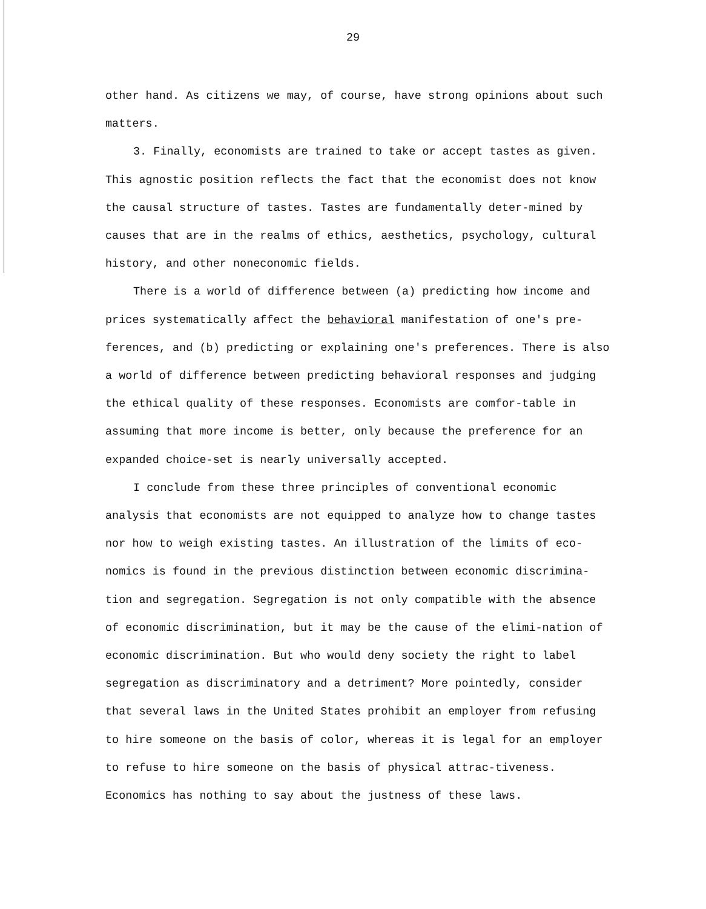29
other hand. As citizens we may, of course, have strong opinions about such matters.
3. Finally, economists are trained to take or accept tastes as given. This agnostic position reflects the fact that the economist does not know the causal structure of tastes. Tastes are fundamentally deter-mined by causes that are in the realms of ethics, aesthetics, psychology, cultural history, and other noneconomic fields.
There is a world of difference between (a) predicting how income and prices systematically affect the behavioral manifestation of one's pre-ferences, and (b) predicting or explaining one's preferences. There is also a world of difference between predicting behavioral responses and judging the ethical quality of these responses. Economists are comfor-table in assuming that more income is better, only because the preference for an expanded choice-set is nearly universally accepted.
I conclude from these three principles of conventional economic analysis that economists are not equipped to analyze how to change tastes nor how to weigh existing tastes. An illustration of the limits of eco-nomics is found in the previous distinction between economic discrimina-tion and segregation. Segregation is not only compatible with the absence of economic discrimination, but it may be the cause of the elimi-nation of economic discrimination. But who would deny society the right to label segregation as discriminatory and a detriment? More pointedly, consider that several laws in the United States prohibit an employer from refusing to hire someone on the basis of color, whereas it is legal for an employer to refuse to hire someone on the basis of physical attrac-tiveness. Economics has nothing to say about the justness of these laws.